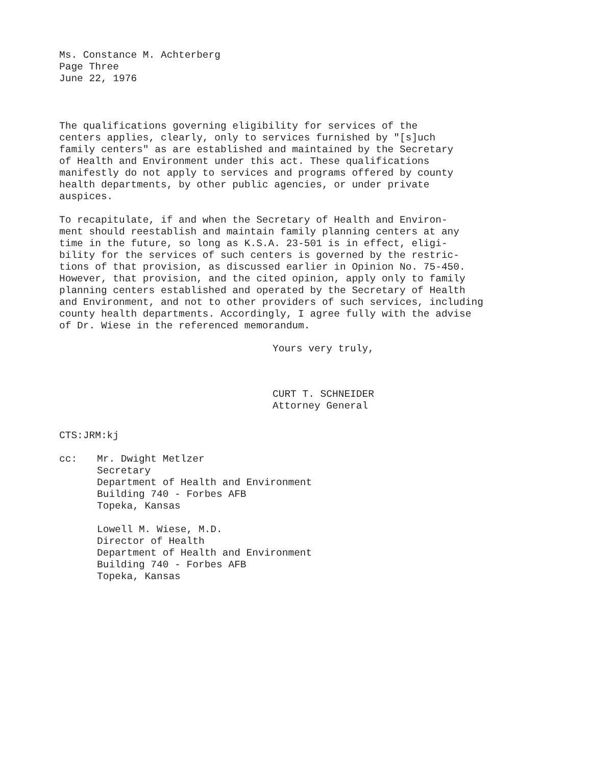Ms. Constance M. Achterberg
Page Three
June 22, 1976
The qualifications governing eligibility for services of the
centers applies, clearly, only to services furnished by "[s]uch
family centers" as are established and maintained by the Secretary
of Health and Environment under this act. These qualifications
manifestly do not apply to services and programs offered by county
health departments, by other public agencies, or under private
auspices.
To recapitulate, if and when the Secretary of Health and Environ-
ment should reestablish and maintain family planning centers at any
time in the future, so long as K.S.A. 23-501 is in effect, eligi-
bility for the services of such centers is governed by the restric-
tions of that provision, as discussed earlier in Opinion No. 75-450.
However, that provision, and the cited opinion, apply only to family
planning centers established and operated by the Secretary of Health
and Environment, and not to other providers of such services, including
county health departments. Accordingly, I agree fully with the advise
of Dr. Wiese in the referenced memorandum.
Yours very truly,
CURT T. SCHNEIDER
Attorney General
CTS:JRM:kj
cc: Mr. Dwight Metlzer
Secretary
Department of Health and Environment
Building 740 - Forbes AFB
Topeka, Kansas
Lowell M. Wiese, M.D.
Director of Health
Department of Health and Environment
Building 740 - Forbes AFB
Topeka, Kansas